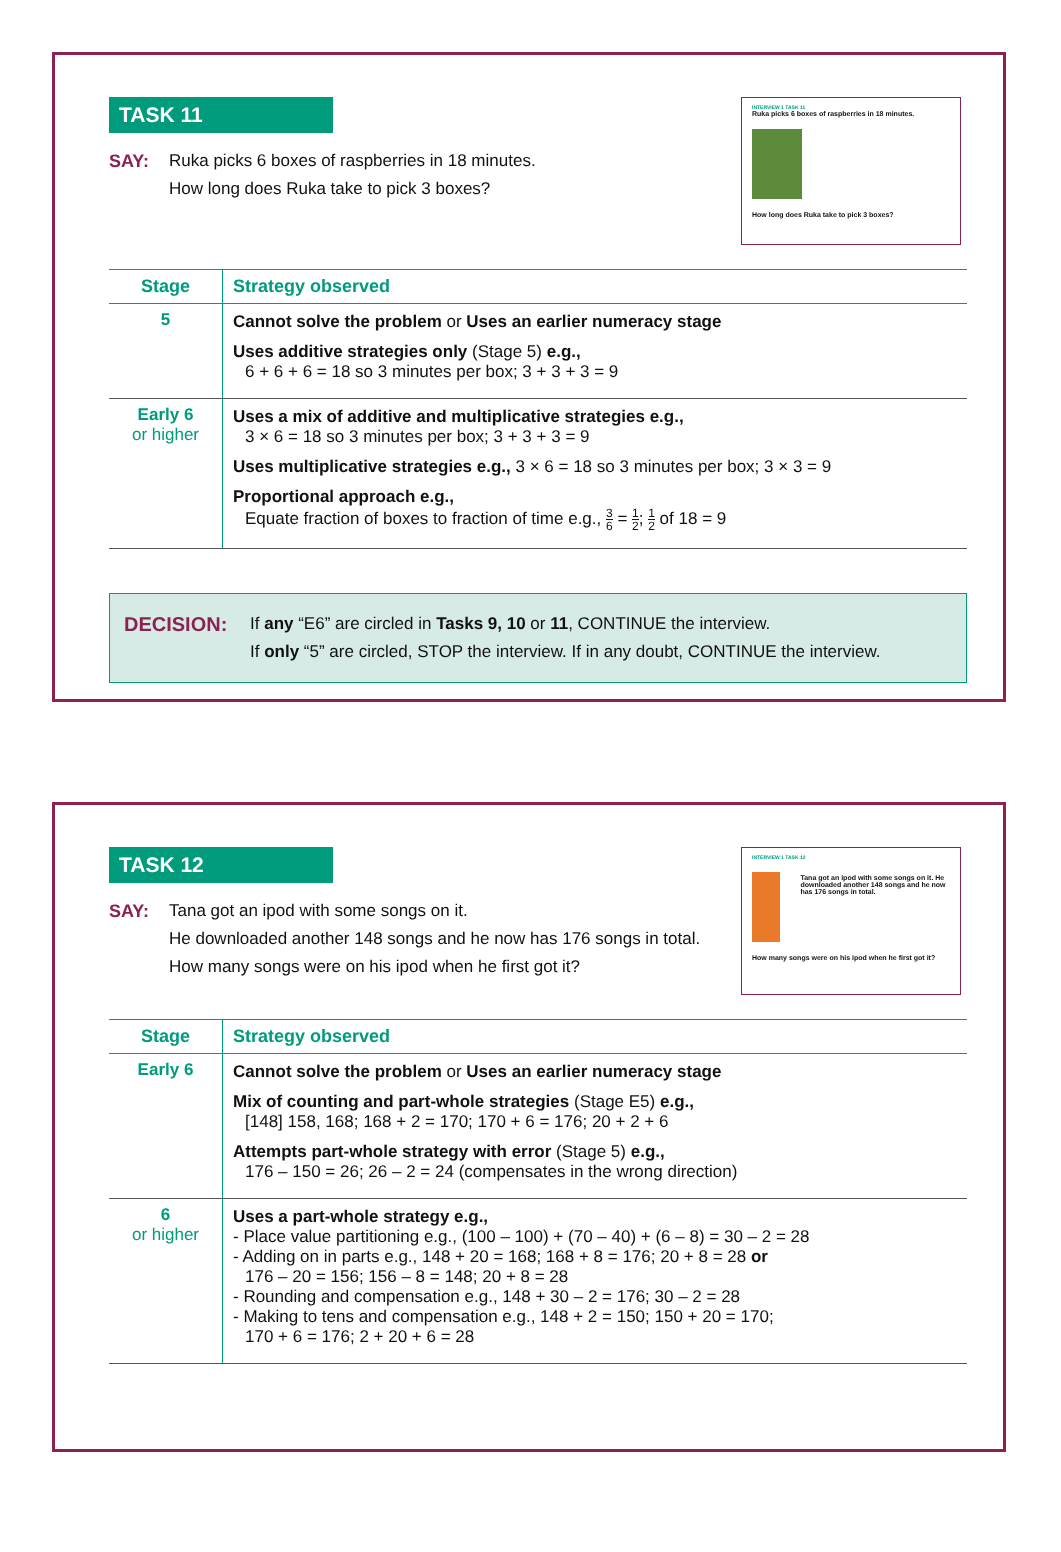TASK 11
SAY: Ruka picks 6 boxes of raspberries in 18 minutes.
How long does Ruka take to pick 3 boxes?
INTERVIEW 1 TASK 11
Ruka picks 6 boxes of raspberries in 18 minutes.
How long does Ruka take to pick 3 boxes?
| Stage | Strategy observed |
| --- | --- |
| 5 | Cannot solve the problem or Uses an earlier numeracy stage Uses additive strategies only (Stage 5) e.g., 6 + 6 + 6 = 18 so 3 minutes per box; 3 + 3 + 3 = 9 |
| Early 6 or higher | Uses a mix of additive and multiplicative strategies e.g., 3 × 6 = 18 so 3 minutes per box; 3 + 3 + 3 = 9 Uses multiplicative strategies e.g., 3 × 6 = 18 so 3 minutes per box; 3 × 3 = 9 Proportional approach e.g., Equate fraction of boxes to fraction of time e.g., 3 6 = 1 2 ; 1 2 of 18 = 9 |
DECISION:
If any “E6” are circled in Tasks 9, 10 or 11, CONTINUE the interview.
If only “5” are circled, STOP the interview. If in any doubt, CONTINUE the interview.
TASK 12
SAY: Tana got an ipod with some songs on it.
He downloaded another 148 songs and he now has 176 songs in total.
How many songs were on his ipod when he first got it?
INTERVIEW 1 TASK 12
Tana got an ipod with some songs on it. He downloaded another 148 songs and he now has 176 songs in total.
How many songs were on his ipod when he first got it?
| Stage | Strategy observed |
| --- | --- |
| Early 6 | Cannot solve the problem or Uses an earlier numeracy stage Mix of counting and part-whole strategies (Stage E5) e.g., [148] 158, 168; 168 + 2 = 170; 170 + 6 = 176; 20 + 2 + 6 Attempts part-whole strategy with error (Stage 5) e.g., 176 – 150 = 26; 26 – 2 = 24 (compensates in the wrong direction) |
| 6 or higher | Uses a part-whole strategy e.g., - Place value partitioning e.g., (100 – 100) + (70 – 40) + (6 – 8) = 30 – 2 = 28 - Adding on in parts e.g., 148 + 20 = 168; 168 + 8 = 176; 20 + 8 = 28 or 176 – 20 = 156; 156 – 8 = 148; 20 + 8 = 28 - Rounding and compensation e.g., 148 + 30 – 2 = 176; 30 – 2 = 28 - Making to tens and compensation e.g., 148 + 2 = 150; 150 + 20 = 170; 170 + 6 = 176; 2 + 20 + 6 = 28 |